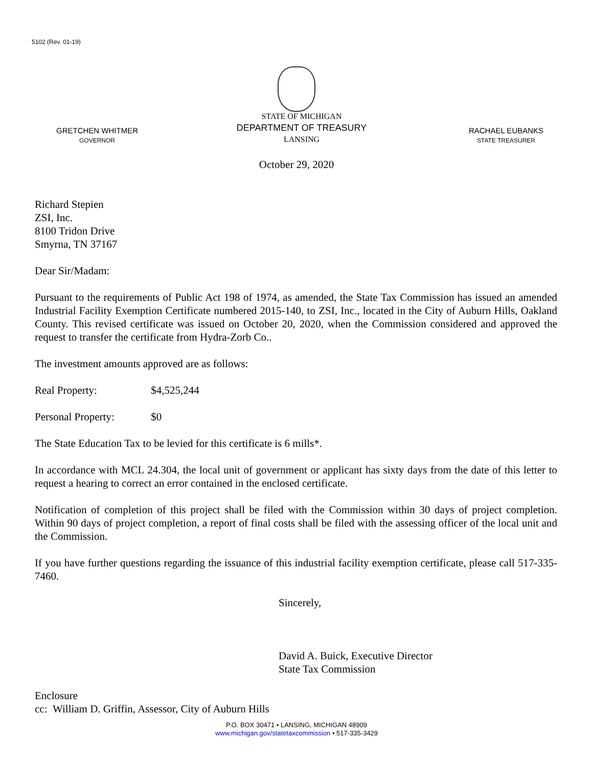5102 (Rev. 01-19)
GRETCHEN WHITMER
GOVERNOR
STATE OF MICHIGAN
DEPARTMENT OF TREASURY
LANSING
RACHAEL EUBANKS
STATE TREASURER
October 29, 2020
Richard Stepien
ZSI, Inc.
8100 Tridon Drive
Smyrna, TN 37167
Dear Sir/Madam:
Pursuant to the requirements of Public Act 198 of 1974, as amended, the State Tax Commission has issued an amended Industrial Facility Exemption Certificate numbered 2015-140, to ZSI, Inc., located in the City of Auburn Hills, Oakland County. This revised certificate was issued on October 20, 2020, when the Commission considered and approved the request to transfer the certificate from Hydra-Zorb Co..
The investment amounts approved are as follows:
Real Property: $4,525,244
Personal Property: $0
The State Education Tax to be levied for this certificate is 6 mills*.
In accordance with MCL 24.304, the local unit of government or applicant has sixty days from the date of this letter to request a hearing to correct an error contained in the enclosed certificate.
Notification of completion of this project shall be filed with the Commission within 30 days of project completion. Within 90 days of project completion, a report of final costs shall be filed with the assessing officer of the local unit and the Commission.
If you have further questions regarding the issuance of this industrial facility exemption certificate, please call 517-335-7460.
Sincerely,
David A. Buick, Executive Director
State Tax Commission
Enclosure
cc: William D. Griffin, Assessor, City of Auburn Hills
P.O. BOX 30471 • LANSING, MICHIGAN 48909
www.michigan.gov/statetaxcommission • 517-335-3429